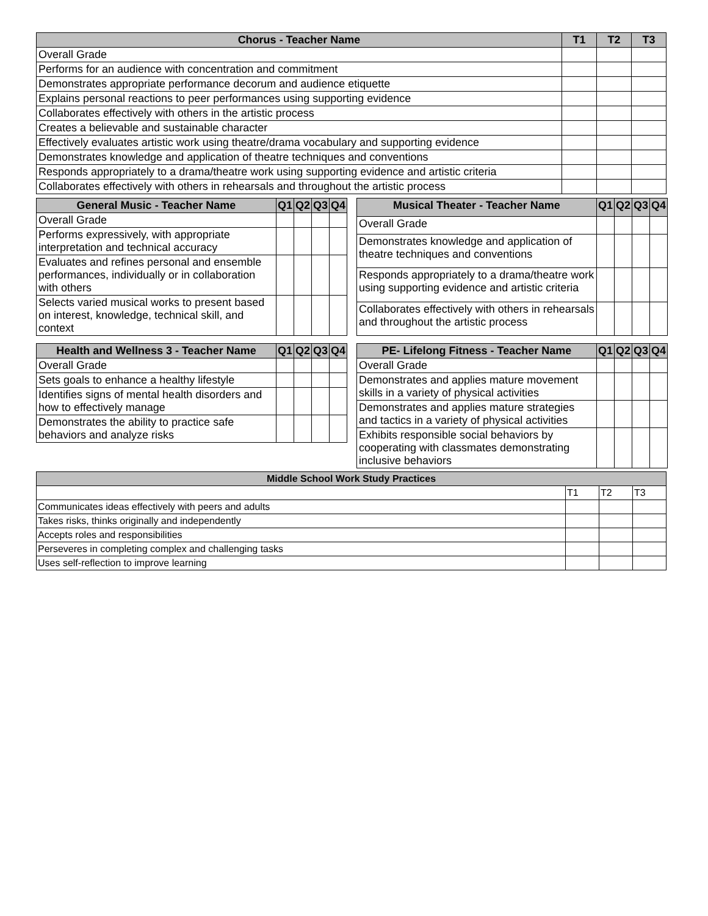| Chorus - Teacher Name | T1 | T2 | T3 |
| --- | --- | --- | --- |
| Overall Grade | | | |
| Performs for an audience with concentration and commitment | | | |
| Demonstrates appropriate performance decorum and audience etiquette | | | |
| Explains personal reactions to peer performances using supporting evidence | | | |
| Collaborates effectively with others in the artistic process | | | |
| Creates a believable and sustainable character | | | |
| Effectively evaluates artistic work using theatre/drama vocabulary and supporting evidence | | | |
| Demonstrates knowledge and application of theatre techniques and conventions | | | |
| Responds appropriately to a drama/theatre work using supporting evidence and artistic criteria | | | |
| Collaborates effectively with others in rehearsals and throughout the artistic process | | | |
| General Music - Teacher Name | Q1 | Q2 | Q3 | Q4 |
| --- | --- | --- | --- | --- |
| Overall Grade | | | | |
| Performs expressively, with appropriate interpretation and technical accuracy | | | | |
| Evaluates and refines personal and ensemble performances, individually or in collaboration with others | | | | |
| Selects varied musical works to present based on interest, knowledge, technical skill, and context | | | | |
| Musical Theater - Teacher Name | Q1 | Q2 | Q3 | Q4 |
| --- | --- | --- | --- | --- |
| Overall Grade | | | | |
| Demonstrates knowledge and application of theatre techniques and conventions | | | | |
| Responds appropriately to a drama/theatre work using supporting evidence and artistic criteria | | | | |
| Collaborates effectively with others in rehearsals and throughout the artistic process | | | | |
| Health and Wellness 3 - Teacher Name | Q1 | Q2 | Q3 | Q4 |
| --- | --- | --- | --- | --- |
| Overall Grade | | | | |
| Sets goals to enhance a healthy lifestyle | | | | |
| Identifies signs of mental health disorders and how to effectively manage | | | | |
| Demonstrates the ability to practice safe behaviors and analyze risks | | | | |
| PE- Lifelong Fitness - Teacher Name | Q1 | Q2 | Q3 | Q4 |
| --- | --- | --- | --- | --- |
| Overall Grade | | | | |
| Demonstrates and applies mature movement skills in a variety of physical activities | | | | |
| Demonstrates and applies mature strategies and tactics in a variety of physical activities | | | | |
| Exhibits responsible social behaviors by cooperating with classmates demonstrating inclusive behaviors | | | | |
| Middle School Work Study Practices | | | |
| --- | --- | --- | --- |
| | T1 | T2 | T3 |
| Communicates ideas effectively with peers and adults | | | |
| Takes risks, thinks originally and independently | | | |
| Accepts roles and responsibilities | | | |
| Perseveres in completing complex and challenging tasks | | | |
| Uses self-reflection to improve learning | | | |